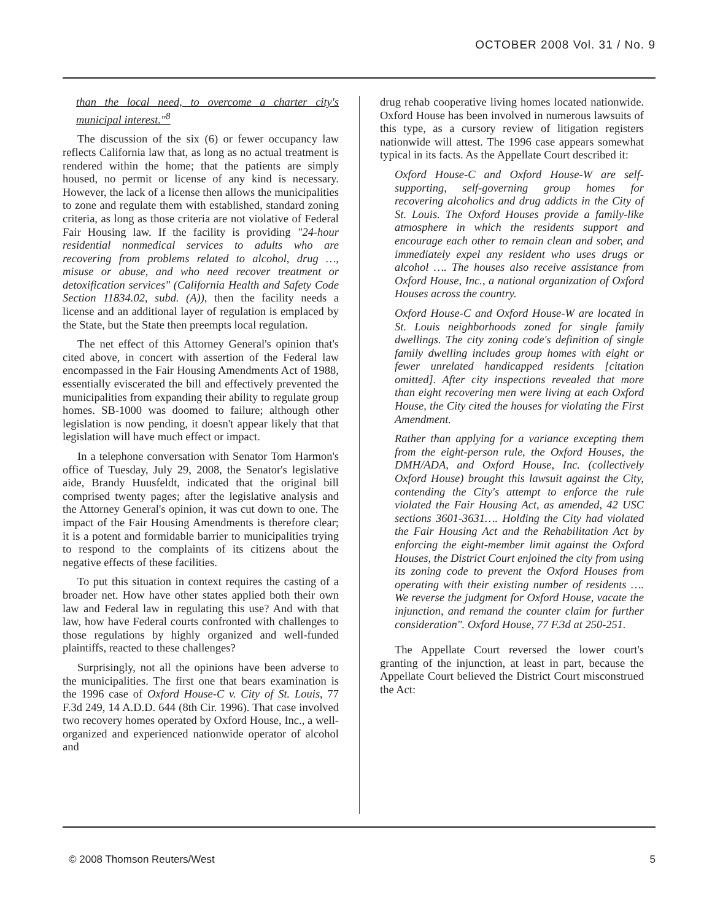OCTOBER 2008 Vol. 31 / No. 9
than the local need, to overcome a charter city's municipal interest."<sup>8</sup>
The discussion of the six (6) or fewer occupancy law reflects California law that, as long as no actual treatment is rendered within the home; that the patients are simply housed, no permit or license of any kind is necessary. However, the lack of a license then allows the municipalities to zone and regulate them with established, standard zoning criteria, as long as those criteria are not violative of Federal Fair Housing law. If the facility is providing "24-hour residential nonmedical services to adults who are recovering from problems related to alcohol, drug …, misuse or abuse, and who need recover treatment or detoxification services" (California Health and Safety Code Section 11834.02, subd. (A)), then the facility needs a license and an additional layer of regulation is emplaced by the State, but the State then preempts local regulation.
The net effect of this Attorney General's opinion that's cited above, in concert with assertion of the Federal law encompassed in the Fair Housing Amendments Act of 1988, essentially eviscerated the bill and effectively prevented the municipalities from expanding their ability to regulate group homes. SB-1000 was doomed to failure; although other legislation is now pending, it doesn't appear likely that that legislation will have much effect or impact.
In a telephone conversation with Senator Tom Harmon's office of Tuesday, July 29, 2008, the Senator's legislative aide, Brandy Huusfeldt, indicated that the original bill comprised twenty pages; after the legislative analysis and the Attorney General's opinion, it was cut down to one. The impact of the Fair Housing Amendments is therefore clear; it is a potent and formidable barrier to municipalities trying to respond to the complaints of its citizens about the negative effects of these facilities.
To put this situation in context requires the casting of a broader net. How have other states applied both their own law and Federal law in regulating this use? And with that law, how have Federal courts confronted with challenges to those regulations by highly organized and well-funded plaintiffs, reacted to these challenges?
Surprisingly, not all the opinions have been adverse to the municipalities. The first one that bears examination is the 1996 case of Oxford House-C v. City of St. Louis, 77 F.3d 249, 14 A.D.D. 644 (8th Cir. 1996). That case involved two recovery homes operated by Oxford House, Inc., a well-organized and experienced nationwide operator of alcohol and
drug rehab cooperative living homes located nationwide. Oxford House has been involved in numerous lawsuits of this type, as a cursory review of litigation registers nationwide will attest. The 1996 case appears somewhat typical in its facts. As the Appellate Court described it:
Oxford House-C and Oxford House-W are self-supporting, self-governing group homes for recovering alcoholics and drug addicts in the City of St. Louis. The Oxford Houses provide a family-like atmosphere in which the residents support and encourage each other to remain clean and sober, and immediately expel any resident who uses drugs or alcohol …. The houses also receive assistance from Oxford House, Inc., a national organization of Oxford Houses across the country.
Oxford House-C and Oxford House-W are located in St. Louis neighborhoods zoned for single family dwellings. The city zoning code's definition of single family dwelling includes group homes with eight or fewer unrelated handicapped residents [citation omitted]. After city inspections revealed that more than eight recovering men were living at each Oxford House, the City cited the houses for violating the First Amendment.
Rather than applying for a variance excepting them from the eight-person rule, the Oxford Houses, the DMH/ADA, and Oxford House, Inc. (collectively Oxford House) brought this lawsuit against the City, contending the City's attempt to enforce the rule violated the Fair Housing Act, as amended, 42 USC sections 3601-3631…. Holding the City had violated the Fair Housing Act and the Rehabilitation Act by enforcing the eight-member limit against the Oxford Houses, the District Court enjoined the city from using its zoning code to prevent the Oxford Houses from operating with their existing number of residents …. We reverse the judgment for Oxford House, vacate the injunction, and remand the counter claim for further consideration". Oxford House, 77 F.3d at 250-251.
The Appellate Court reversed the lower court's granting of the injunction, at least in part, because the Appellate Court believed the District Court misconstrued the Act:
© 2008 Thomson Reuters/West 5